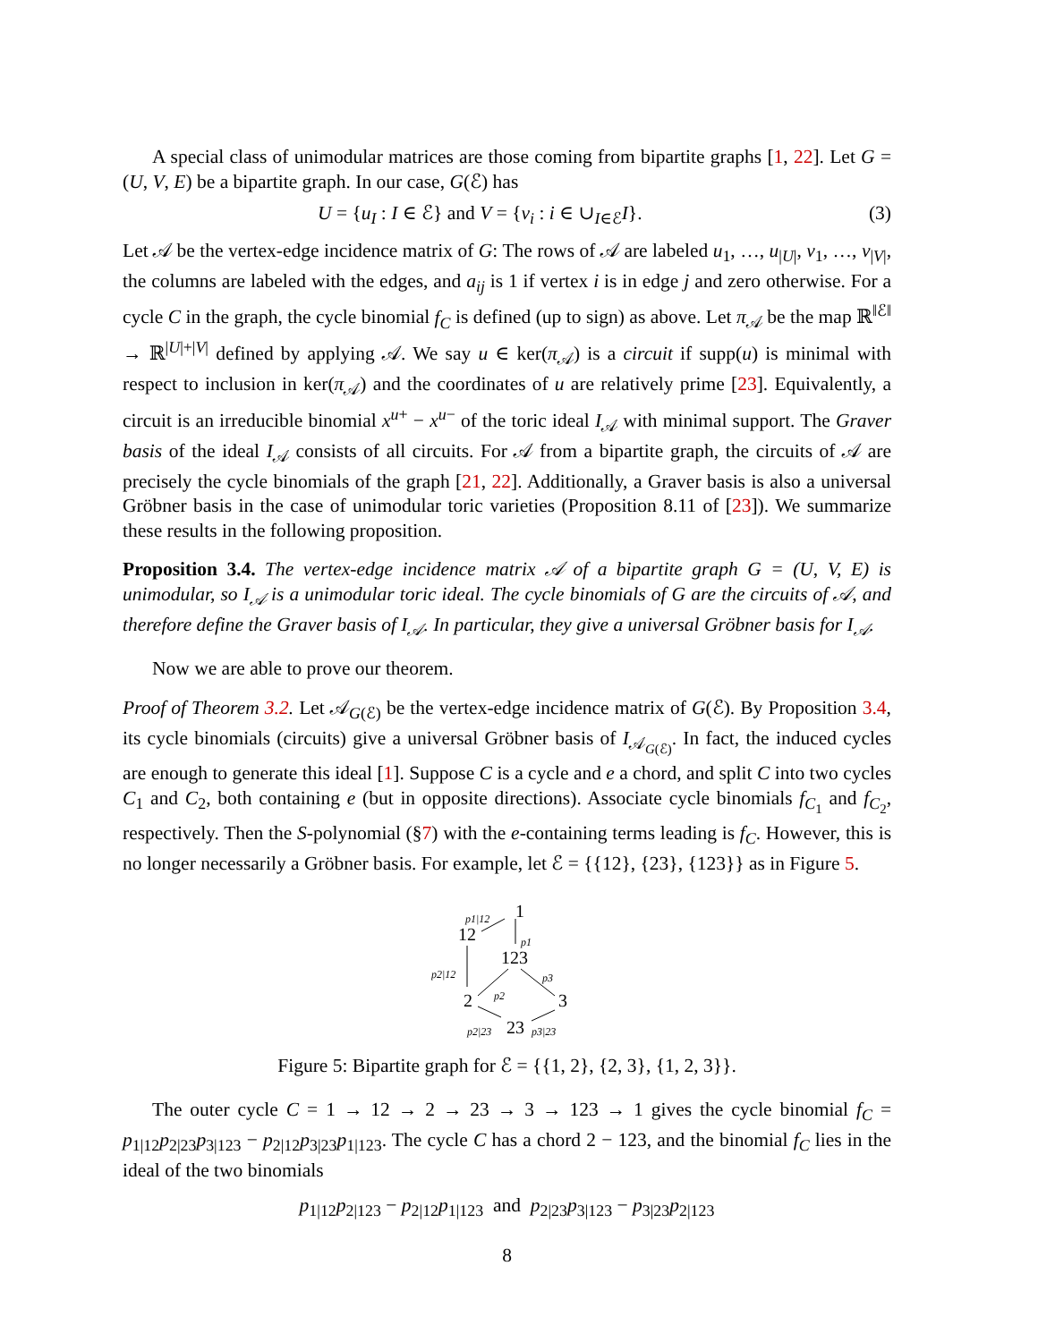A special class of unimodular matrices are those coming from bipartite graphs [1, 22]. Let G = (U, V, E) be a bipartite graph. In our case, G(ℰ) has
U = {u<sub>I</sub> : I ∈ ℰ} and V = {v<sub>i</sub> : i ∈ ∪<sub>I∈ℰ</sub>I}. (3)
Let 𝒜 be the vertex-edge incidence matrix of G: The rows of 𝒜 are labeled u<sub>1</sub>, …, u<sub>|U|</sub>, v<sub>1</sub>, …, v<sub>|V|</sub>, the columns are labeled with the edges, and a<sub>ij</sub> is 1 if vertex i is in edge j and zero otherwise. For a cycle C in the graph, the cycle binomial f<sub>C</sub> is defined (up to sign) as above. Let π<sub>𝒜</sub> be the map ℝ<sup>‖ℰ‖</sup> → ℝ<sup>|U|+|V|</sup> defined by applying 𝒜. We say u ∈ ker(π<sub>𝒜</sub>) is a circuit if supp(u) is minimal with respect to inclusion in ker(π<sub>𝒜</sub>) and the coordinates of u are relatively prime [23]. Equivalently, a circuit is an irreducible binomial x<sup>u+</sup> − x<sup>u−</sup> of the toric ideal I<sub>𝒜</sub> with minimal support. The Graver basis of the ideal I<sub>𝒜</sub> consists of all circuits. For 𝒜 from a bipartite graph, the circuits of 𝒜 are precisely the cycle binomials of the graph [21, 22]. Additionally, a Graver basis is also a universal Gröbner basis in the case of unimodular toric varieties (Proposition 8.11 of [23]). We summarize these results in the following proposition.
Proposition 3.4. The vertex-edge incidence matrix 𝒜 of a bipartite graph G = (U, V, E) is unimodular, so I<sub>𝒜</sub> is a unimodular toric ideal. The cycle binomials of G are the circuits of 𝒜, and therefore define the Graver basis of I<sub>𝒜</sub>. In particular, they give a universal Gröbner basis for I<sub>𝒜</sub>.
Now we are able to prove our theorem.
Proof of Theorem 3.2. Let 𝒜<sub>G(ℰ)</sub> be the vertex-edge incidence matrix of G(ℰ). By Proposition 3.4, its cycle binomials (circuits) give a universal Gröbner basis of I<sub>𝒜<sub>G(ℰ)</sub></sub>. In fact, the induced cycles are enough to generate this ideal [1]. Suppose C is a cycle and e a chord, and split C into two cycles C<sub>1</sub> and C<sub>2</sub>, both containing e (but in opposite directions). Associate cycle binomials f<sub>C<sub>1</sub></sub> and f<sub>C<sub>2</sub></sub>, respectively. Then the S-polynomial (§7) with the e-containing terms leading is f<sub>C</sub>. However, this is no longer necessarily a Gröbner basis. For example, let ℰ = {{12}, {23}, {123}} as in Figure 5.
1
12
123
2
3
23
p1|12
p1
p2|12
p2
p3
p2|23
p3|23
Figure 5: Bipartite graph for ℰ = {{1, 2}, {2, 3}, {1, 2, 3}}.
The outer cycle C = 1 → 12 → 2 → 23 → 3 → 123 → 1 gives the cycle binomial f<sub>C</sub> = p<sub>1|12</sub>p<sub>2|23</sub>p<sub>3|123</sub> − p<sub>2|12</sub>p<sub>3|23</sub>p<sub>1|123</sub>. The cycle C has a chord 2 − 123, and the binomial f<sub>C</sub> lies in the ideal of the two binomials
p<sub>1|12</sub>p<sub>2|123</sub> − p<sub>2|12</sub>p<sub>1|123</sub> and p<sub>2|23</sub>p<sub>3|123</sub> − p<sub>3|23</sub>p<sub>2|123</sub>
8